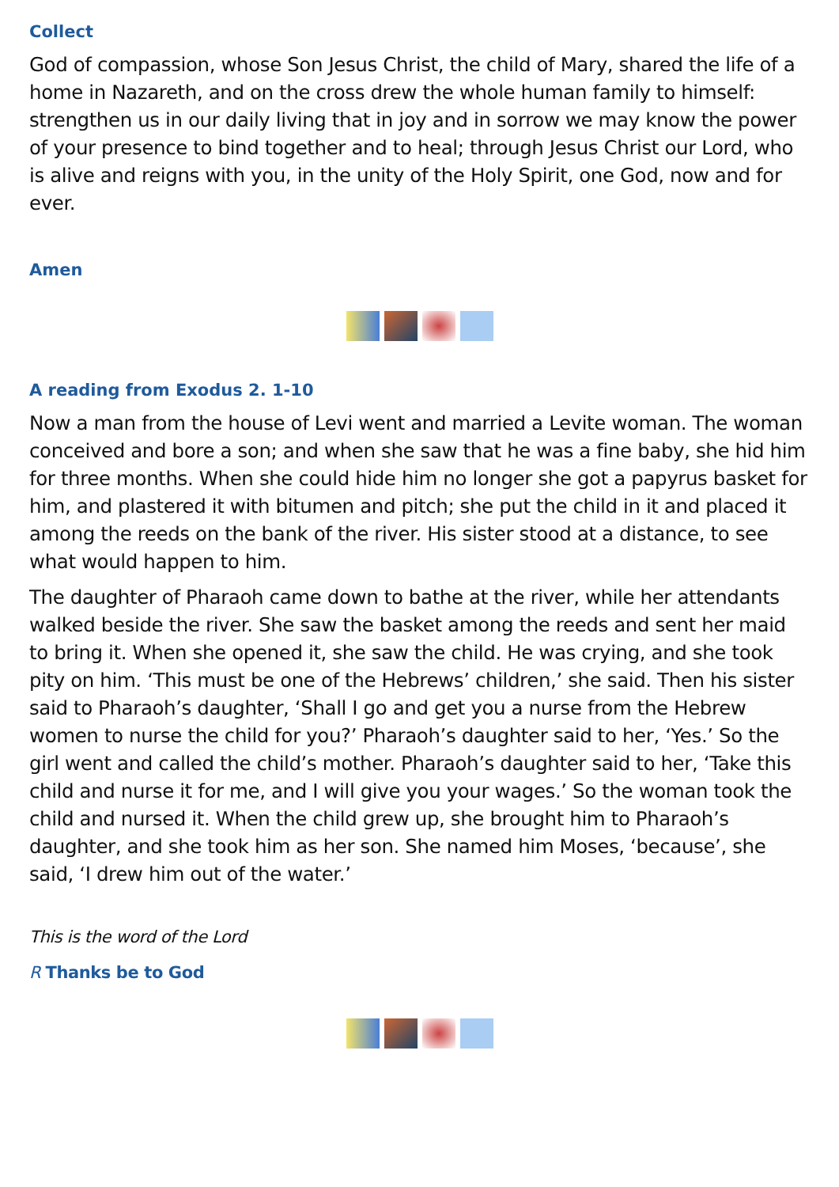Collect
God of compassion, whose Son Jesus Christ, the child of Mary, shared the life of a home in Nazareth, and on the cross drew the whole human family to himself: strengthen us in our daily living that in joy and in sorrow we may know the power of your presence to bind together and to heal; through Jesus Christ our Lord, who is alive and reigns with you, in the unity of the Holy Spirit, one God, now and for ever.
Amen
A reading from Exodus 2. 1-10
Now a man from the house of Levi went and married a Levite woman. The woman conceived and bore a son; and when she saw that he was a fine baby, she hid him for three months. When she could hide him no longer she got a papyrus basket for him, and plastered it with bitumen and pitch; she put the child in it and placed it among the reeds on the bank of the river. His sister stood at a distance, to see what would happen to him.
The daughter of Pharaoh came down to bathe at the river, while her attendants walked beside the river. She saw the basket among the reeds and sent her maid to bring it. When she opened it, she saw the child. He was crying, and she took pity on him. ‘This must be one of the Hebrews’ children,’ she said. Then his sister said to Pharaoh’s daughter, ‘Shall I go and get you a nurse from the Hebrew women to nurse the child for you?’ Pharaoh’s daughter said to her, ‘Yes.’ So the girl went and called the child’s mother. Pharaoh’s daughter said to her, ‘Take this child and nurse it for me, and I will give you your wages.’ So the woman took the child and nursed it. When the child grew up, she brought him to Pharaoh’s daughter, and she took him as her son. She named him Moses, ‘because’, she said, ‘I drew him out of the water.’
This is the word of the Lord
R Thanks be to God